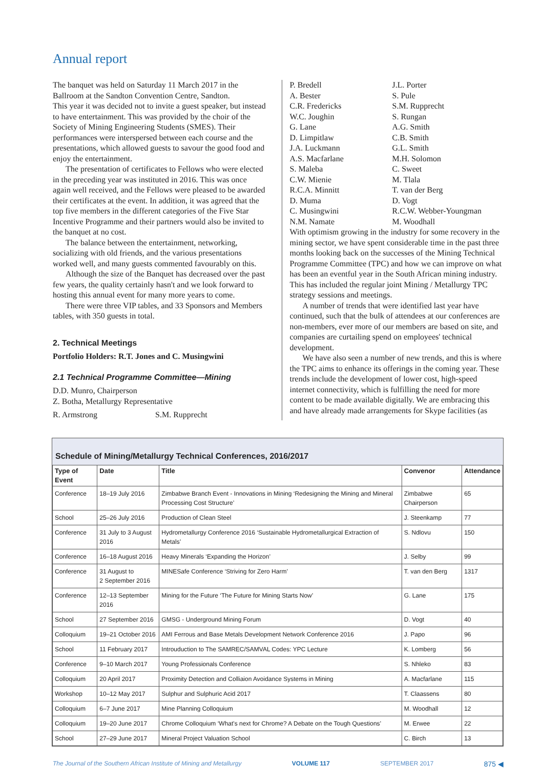Annual report
The banquet was held on Saturday 11 March 2017 in the Ballroom at the Sandton Convention Centre, Sandton.
This year it was decided not to invite a guest speaker, but instead to have entertainment. This was provided by the choir of the Society of Mining Engineering Students (SMES). Their performances were interspersed between each course and the presentations, which allowed guests to savour the good food and enjoy the entertainment.
The presentation of certificates to Fellows who were elected in the preceding year was instituted in 2016. This was once again well received, and the Fellows were pleased to be awarded their certificates at the event. In addition, it was agreed that the top five members in the different categories of the Five Star Incentive Programme and their partners would also be invited to the banquet at no cost.
The balance between the entertainment, networking, socializing with old friends, and the various presentations worked well, and many guests commented favourably on this.
Although the size of the Banquet has decreased over the past few years, the quality certainly hasn't and we look forward to hosting this annual event for many more years to come.
There were three VIP tables, and 33 Sponsors and Members tables, with 350 guests in total.
2. Technical Meetings
Portfolio Holders: R.T. Jones and C. Musingwini
2.1 Technical Programme Committee—Mining
D.D. Munro, Chairperson
Z. Botha, Metallurgy Representative
R. Armstrong S.M. Rupprecht
P. Bredell J.L. Porter A. Bester S. Pule C.R. Fredericks S.M. Rupprecht W.C. Joughin S. Rungan G. Lane A.G. Smith D. Limpitlaw C.B. Smith J.A. Luckmann G.L. Smith A.S. Macfarlane M.H. Solomon S. Maleba C. Sweet C.W. Mienie M. Tlala R.C.A. Minnitt T. van der Berg D. Muma D. Vogt C. Musingwini R.C.W. Webber-Youngman N.M. Namate M. Woodhall
With optimism growing in the industry for some recovery in the mining sector, we have spent considerable time in the past three months looking back on the successes of the Mining Technical Programme Committee (TPC) and how we can improve on what has been an eventful year in the South African mining industry. This has included the regular joint Mining / Metallurgy TPC strategy sessions and meetings.
A number of trends that were identified last year have continued, such that the bulk of attendees at our conferences are non-members, ever more of our members are based on site, and companies are curtailing spend on employees' technical development.
We have also seen a number of new trends, and this is where the TPC aims to enhance its offerings in the coming year. These trends include the development of lower cost, high-speed internet connectivity, which is fulfilling the need for more content to be made available digitally. We are embracing this and have already made arrangements for Skype facilities (as
Schedule of Mining/Metallurgy Technical Conferences, 2016/2017
| Type of Event | Date | Title | Convenor | Attendance |
| --- | --- | --- | --- | --- |
| Conference | 18–19 July 2016 | Zimbabwe Branch Event - Innovations in Mining ‘Redesigning the Mining and Mineral Processing Cost Structure’ | Zimbabwe Chairperson | 65 |
| School | 25–26 July 2016 | Production of Clean Steel | J. Steenkamp | 77 |
| Conference | 31 July to 3 August 2016 | Hydrometallurgy Conference 2016 ‘Sustainable Hydrometallurgical Extraction of Metals’ | S. Ndlovu | 150 |
| Conference | 16–18 August 2016 | Heavy Minerals ‘Expanding the Horizon’ | J. Selby | 99 |
| Conference | 31 August to 2 September 2016 | MINESafe Conference ‘Striving for Zero Harm’ | T. van den Berg | 1317 |
| Conference | 12–13 September 2016 | Mining for the Future ‘The Future for Mining Starts Now’ | G. Lane | 175 |
| School | 27 September 2016 | GMSG - Underground Mining Forum | D. Vogt | 40 |
| Colloquium | 19–21 October 2016 | AMI Ferrous and Base Metals Development Network Conference 2016 | J. Papo | 96 |
| School | 11 February 2017 | Introuduction to The SAMREC/SAMVAL Codes: YPC Lecture | K. Lomberg | 56 |
| Conference | 9–10 March 2017 | Young Professionals Conference | S. Nhleko | 83 |
| Colloquium | 20 April 2017 | Proximity Detection and Colliaion Avoidance Systems in Mining | A. Macfarlane | 115 |
| Workshop | 10–12 May 2017 | Sulphur and Sulphuric Acid 2017 | T. Claassens | 80 |
| Colloquium | 6–7 June 2017 | Mine Planning Colloquium | M. Woodhall | 12 |
| Colloquium | 19–20 June 2017 | Chrome Colloquium ‘What's next for Chrome? A Debate on the Tough Questions’ | M. Erwee | 22 |
| School | 27–29 June 2017 | Mineral Project Valuation School | C. Birch | 13 |
The Journal of the Southern African Institute of Mining and Metallurgy VOLUME 117 SEPTEMBER 2017 875 ◀